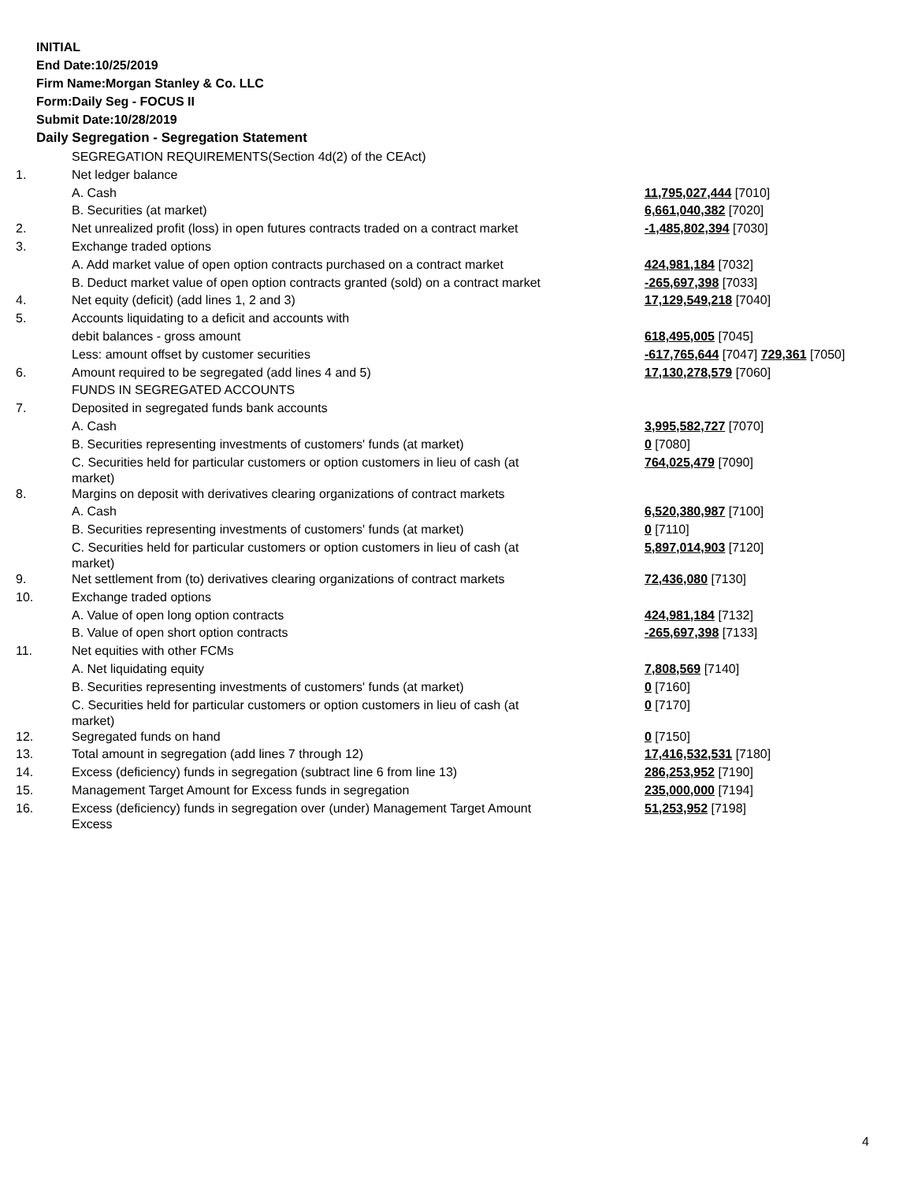INITIAL
End Date:10/25/2019
Firm Name:Morgan Stanley & Co. LLC
Form:Daily Seg - FOCUS II
Submit Date:10/28/2019
Daily Segregation - Segregation Statement
| | SEGREGATION REQUIREMENTS(Section 4d(2) of the CEAct) | |
| 1. | Net ledger balance | |
| | A. Cash | 11,795,027,444 [7010] |
| | B. Securities (at market) | 6,661,040,382 [7020] |
| 2. | Net unrealized profit (loss) in open futures contracts traded on a contract market | -1,485,802,394 [7030] |
| 3. | Exchange traded options | |
| | A. Add market value of open option contracts purchased on a contract market | 424,981,184 [7032] |
| | B. Deduct market value of open option contracts granted (sold) on a contract market | -265,697,398 [7033] |
| 4. | Net equity (deficit) (add lines 1, 2 and 3) | 17,129,549,218 [7040] |
| 5. | Accounts liquidating to a deficit and accounts with | |
| | debit balances - gross amount | 618,495,005 [7045] |
| | Less: amount offset by customer securities | -617,765,644 [7047] 729,361 [7050] |
| 6. | Amount required to be segregated (add lines 4 and 5) | 17,130,278,579 [7060] |
| | FUNDS IN SEGREGATED ACCOUNTS | |
| 7. | Deposited in segregated funds bank accounts | |
| | A. Cash | 3,995,582,727 [7070] |
| | B. Securities representing investments of customers' funds (at market) | 0 [7080] |
| | C. Securities held for particular customers or option customers in lieu of cash (at market) | 764,025,479 [7090] |
| 8. | Margins on deposit with derivatives clearing organizations of contract markets | |
| | A. Cash | 6,520,380,987 [7100] |
| | B. Securities representing investments of customers' funds (at market) | 0 [7110] |
| | C. Securities held for particular customers or option customers in lieu of cash (at market) | 5,897,014,903 [7120] |
| 9. | Net settlement from (to) derivatives clearing organizations of contract markets | 72,436,080 [7130] |
| 10. | Exchange traded options | |
| | A. Value of open long option contracts | 424,981,184 [7132] |
| | B. Value of open short option contracts | -265,697,398 [7133] |
| 11. | Net equities with other FCMs | |
| | A. Net liquidating equity | 7,808,569 [7140] |
| | B. Securities representing investments of customers' funds (at market) | 0 [7160] |
| | C. Securities held for particular customers or option customers in lieu of cash (at market) | 0 [7170] |
| 12. | Segregated funds on hand | 0 [7150] |
| 13. | Total amount in segregation (add lines 7 through 12) | 17,416,532,531 [7180] |
| 14. | Excess (deficiency) funds in segregation (subtract line 6 from line 13) | 286,253,952 [7190] |
| 15. | Management Target Amount for Excess funds in segregation | 235,000,000 [7194] |
| 16. | Excess (deficiency) funds in segregation over (under) Management Target Amount Excess | 51,253,952 [7198] |
4